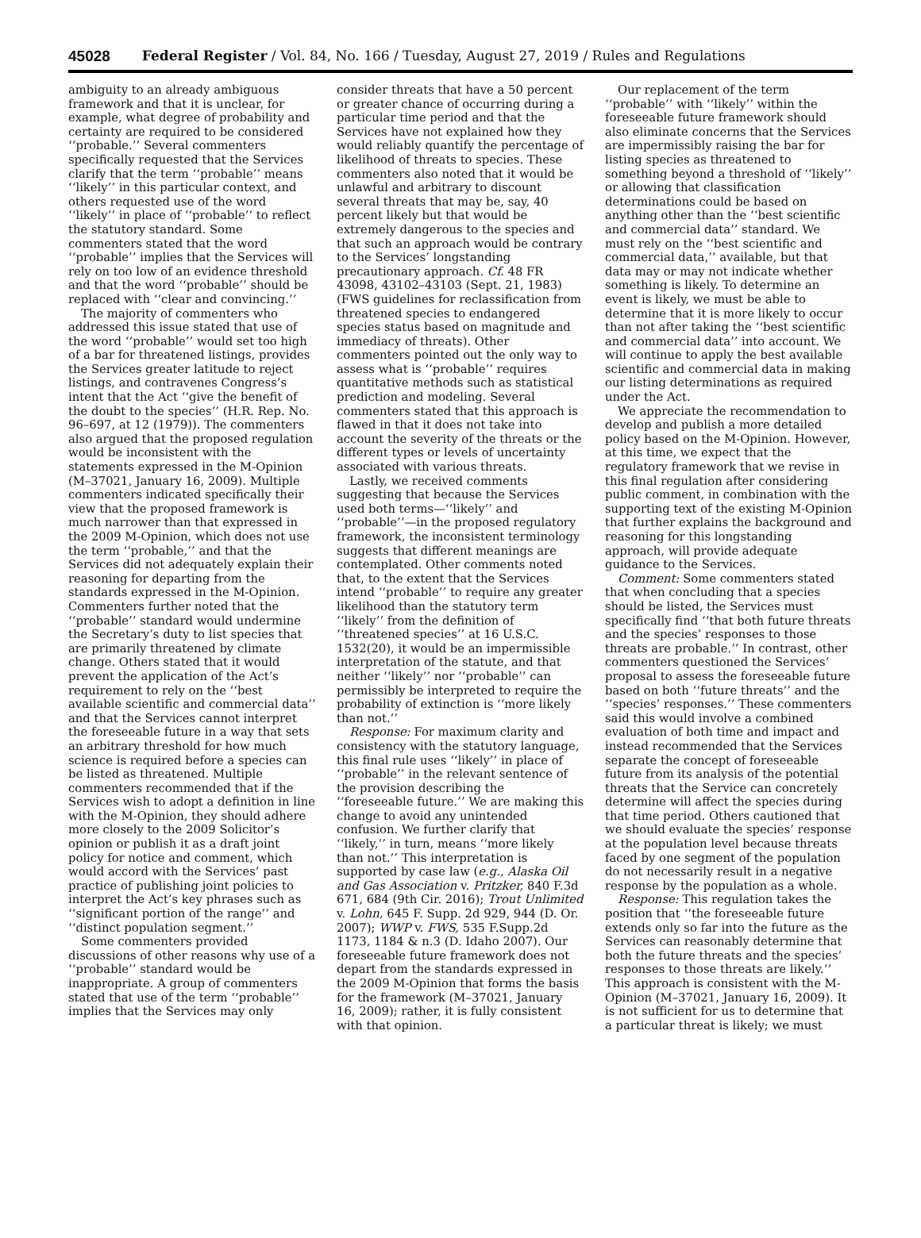45028 Federal Register / Vol. 84, No. 166 / Tuesday, August 27, 2019 / Rules and Regulations
ambiguity to an already ambiguous framework and that it is unclear, for example, what degree of probability and certainty are required to be considered ‘‘probable.’’ Several commenters specifically requested that the Services clarify that the term ‘‘probable’’ means ‘‘likely’’ in this particular context, and others requested use of the word ‘‘likely’’ in place of ‘‘probable’’ to reflect the statutory standard. Some commenters stated that the word ‘‘probable’’ implies that the Services will rely on too low of an evidence threshold and that the word ‘‘probable’’ should be replaced with ‘‘clear and convincing.’’
The majority of commenters who addressed this issue stated that use of the word ‘‘probable’’ would set too high of a bar for threatened listings, provides the Services greater latitude to reject listings, and contravenes Congress’s intent that the Act ‘‘give the benefit of the doubt to the species’’ (H.R. Rep. No. 96–697, at 12 (1979)). The commenters also argued that the proposed regulation would be inconsistent with the statements expressed in the M-Opinion (M–37021, January 16, 2009). Multiple commenters indicated specifically their view that the proposed framework is much narrower than that expressed in the 2009 M-Opinion, which does not use the term ‘‘probable,’’ and that the Services did not adequately explain their reasoning for departing from the standards expressed in the M-Opinion. Commenters further noted that the ‘‘probable’’ standard would undermine the Secretary’s duty to list species that are primarily threatened by climate change. Others stated that it would prevent the application of the Act’s requirement to rely on the ‘‘best available scientific and commercial data’’ and that the Services cannot interpret the foreseeable future in a way that sets an arbitrary threshold for how much science is required before a species can be listed as threatened. Multiple commenters recommended that if the Services wish to adopt a definition in line with the M-Opinion, they should adhere more closely to the 2009 Solicitor’s opinion or publish it as a draft joint policy for notice and comment, which would accord with the Services’ past practice of publishing joint policies to interpret the Act’s key phrases such as ‘‘significant portion of the range’’ and ‘‘distinct population segment.’’
Some commenters provided discussions of other reasons why use of a ‘‘probable’’ standard would be inappropriate. A group of commenters stated that use of the term ‘‘probable’’ implies that the Services may only
consider threats that have a 50 percent or greater chance of occurring during a particular time period and that the Services have not explained how they would reliably quantify the percentage of likelihood of threats to species. These commenters also noted that it would be unlawful and arbitrary to discount several threats that may be, say, 40 percent likely but that would be extremely dangerous to the species and that such an approach would be contrary to the Services’ longstanding precautionary approach. Cf. 48 FR 43098, 43102–43103 (Sept. 21, 1983) (FWS guidelines for reclassification from threatened species to endangered species status based on magnitude and immediacy of threats). Other commenters pointed out the only way to assess what is ‘‘probable’’ requires quantitative methods such as statistical prediction and modeling. Several commenters stated that this approach is flawed in that it does not take into account the severity of the threats or the different types or levels of uncertainty associated with various threats.
Lastly, we received comments suggesting that because the Services used both terms—‘‘likely’’ and ‘‘probable’’—in the proposed regulatory framework, the inconsistent terminology suggests that different meanings are contemplated. Other comments noted that, to the extent that the Services intend ‘‘probable’’ to require any greater likelihood than the statutory term ‘‘likely’’ from the definition of ‘‘threatened species’’ at 16 U.S.C. 1532(20), it would be an impermissible interpretation of the statute, and that neither ‘‘likely’’ nor ‘‘probable’’ can permissibly be interpreted to require the probability of extinction is ‘‘more likely than not.’’
Response: For maximum clarity and consistency with the statutory language, this final rule uses ‘‘likely’’ in place of ‘‘probable’’ in the relevant sentence of the provision describing the ‘‘foreseeable future.’’ We are making this change to avoid any unintended confusion. We further clarify that ‘‘likely,’’ in turn, means ‘‘more likely than not.’’ This interpretation is supported by case law (e.g., Alaska Oil and Gas Association v. Pritzker, 840 F.3d 671, 684 (9th Cir. 2016); Trout Unlimited v. Lohn, 645 F. Supp. 2d 929, 944 (D. Or. 2007); WWP v. FWS, 535 F.Supp.2d 1173, 1184 & n.3 (D. Idaho 2007). Our foreseeable future framework does not depart from the standards expressed in the 2009 M-Opinion that forms the basis for the framework (M–37021, January 16, 2009); rather, it is fully consistent with that opinion.
Our replacement of the term ‘‘probable’’ with ‘‘likely’’ within the foreseeable future framework should also eliminate concerns that the Services are impermissibly raising the bar for listing species as threatened to something beyond a threshold of ‘‘likely’’ or allowing that classification determinations could be based on anything other than the ‘‘best scientific and commercial data’’ standard. We must rely on the ‘‘best scientific and commercial data,’’ available, but that data may or may not indicate whether something is likely. To determine an event is likely, we must be able to determine that it is more likely to occur than not after taking the ‘‘best scientific and commercial data’’ into account. We will continue to apply the best available scientific and commercial data in making our listing determinations as required under the Act.
We appreciate the recommendation to develop and publish a more detailed policy based on the M-Opinion. However, at this time, we expect that the regulatory framework that we revise in this final regulation after considering public comment, in combination with the supporting text of the existing M-Opinion that further explains the background and reasoning for this longstanding approach, will provide adequate guidance to the Services.
Comment: Some commenters stated that when concluding that a species should be listed, the Services must specifically find ‘‘that both future threats and the species’ responses to those threats are probable.’’ In contrast, other commenters questioned the Services’ proposal to assess the foreseeable future based on both ‘‘future threats’’ and the ‘‘species’ responses.’’ These commenters said this would involve a combined evaluation of both time and impact and instead recommended that the Services separate the concept of foreseeable future from its analysis of the potential threats that the Service can concretely determine will affect the species during that time period. Others cautioned that we should evaluate the species’ response at the population level because threats faced by one segment of the population do not necessarily result in a negative response by the population as a whole.
Response: This regulation takes the position that ‘‘the foreseeable future extends only so far into the future as the Services can reasonably determine that both the future threats and the species’ responses to those threats are likely.’’ This approach is consistent with the M-Opinion (M–37021, January 16, 2009). It is not sufficient for us to determine that a particular threat is likely; we must